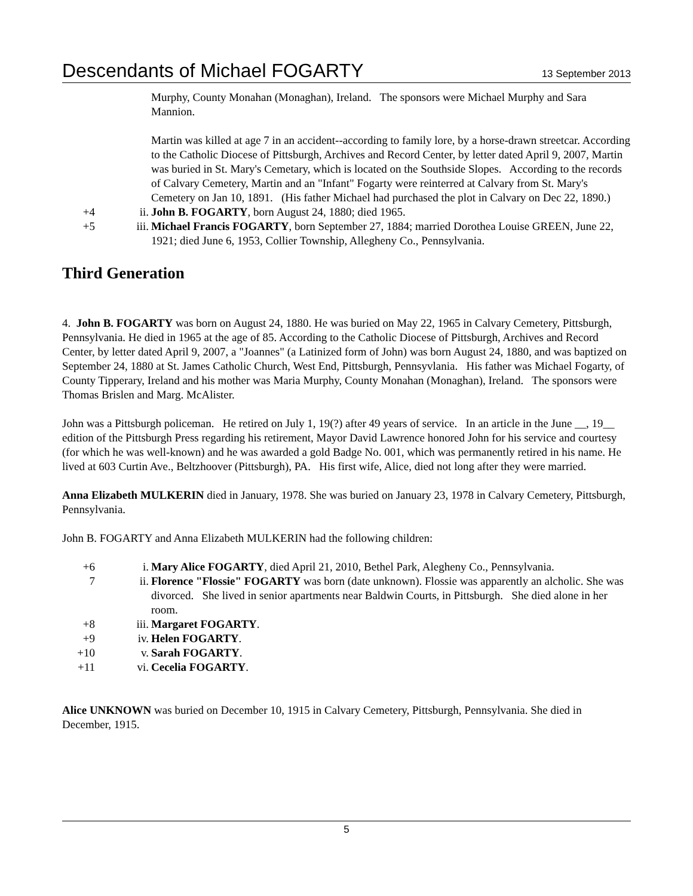Descendants of Michael FOGARTY 13 September 2013
Murphy, County Monahan (Monaghan), Ireland. The sponsors were Michael Murphy and Sara Mannion.
Martin was killed at age 7 in an accident--according to family lore, by a horse-drawn streetcar. According to the Catholic Diocese of Pittsburgh, Archives and Record Center, by letter dated April 9, 2007, Martin was buried in St. Mary's Cemetary, which is located on the Southside Slopes. According to the records of Calvary Cemetery, Martin and an "Infant" Fogarty were reinterred at Calvary from St. Mary's Cemetery on Jan 10, 1891. (His father Michael had purchased the plot in Calvary on Dec 22, 1890.)
+4 ii. John B. FOGARTY, born August 24, 1880; died 1965.
+5 iii. Michael Francis FOGARTY, born September 27, 1884; married Dorothea Louise GREEN, June 22, 1921; died June 6, 1953, Collier Township, Allegheny Co., Pennsylvania.
Third Generation
4. John B. FOGARTY was born on August 24, 1880. He was buried on May 22, 1965 in Calvary Cemetery, Pittsburgh, Pennsylvania. He died in 1965 at the age of 85. According to the Catholic Diocese of Pittsburgh, Archives and Record Center, by letter dated April 9, 2007, a "Joannes" (a Latinized form of John) was born August 24, 1880, and was baptized on September 24, 1880 at St. James Catholic Church, West End, Pittsburgh, Pennsyvlania. His father was Michael Fogarty, of County Tipperary, Ireland and his mother was Maria Murphy, County Monahan (Monaghan), Ireland. The sponsors were Thomas Brislen and Marg. McAlister.
John was a Pittsburgh policeman. He retired on July 1, 19(?) after 49 years of service. In an article in the June __, 19__ edition of the Pittsburgh Press regarding his retirement, Mayor David Lawrence honored John for his service and courtesy (for which he was well-known) and he was awarded a gold Badge No. 001, which was permanently retired in his name. He lived at 603 Curtin Ave., Beltzhoover (Pittsburgh), PA. His first wife, Alice, died not long after they were married.
Anna Elizabeth MULKERIN died in January, 1978. She was buried on January 23, 1978 in Calvary Cemetery, Pittsburgh, Pennsylvania.
John B. FOGARTY and Anna Elizabeth MULKERIN had the following children:
+6 i. Mary Alice FOGARTY, died April 21, 2010, Bethel Park, Alegheny Co., Pennsylvania.
7 ii. Florence "Flossie" FOGARTY was born (date unknown). Flossie was apparently an alcholic. She was divorced. She lived in senior apartments near Baldwin Courts, in Pittsburgh. She died alone in her room.
+8 iii. Margaret FOGARTY.
+9 iv. Helen FOGARTY.
+10 v. Sarah FOGARTY.
+11 vi. Cecelia FOGARTY.
Alice UNKNOWN was buried on December 10, 1915 in Calvary Cemetery, Pittsburgh, Pennsylvania. She died in December, 1915.
5